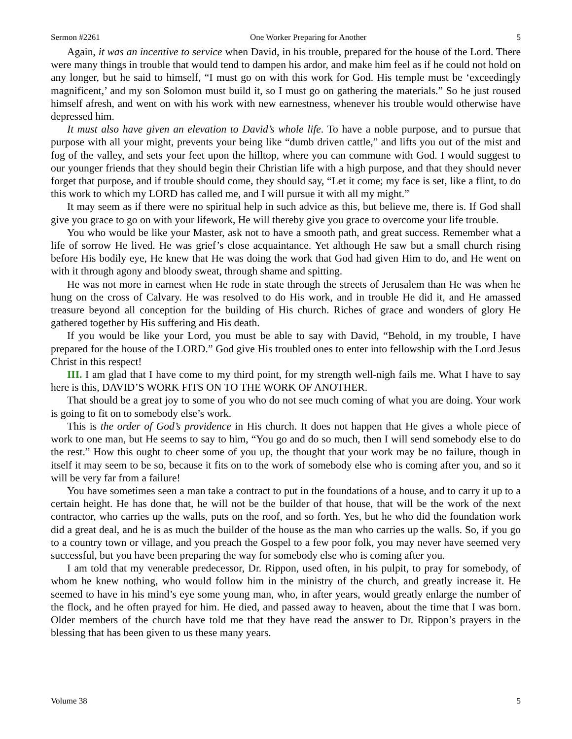Sermon #2261 One Worker Preparing for Another 5
Again, it was an incentive to service when David, in his trouble, prepared for the house of the Lord. There were many things in trouble that would tend to dampen his ardor, and make him feel as if he could not hold on any longer, but he said to himself, “I must go on with this work for God. His temple must be ‘exceedingly magnificent,’ and my son Solomon must build it, so I must go on gathering the materials.” So he just roused himself afresh, and went on with his work with new earnestness, whenever his trouble would otherwise have depressed him.
It must also have given an elevation to David’s whole life. To have a noble purpose, and to pursue that purpose with all your might, prevents your being like “dumb driven cattle,” and lifts you out of the mist and fog of the valley, and sets your feet upon the hilltop, where you can commune with God. I would suggest to our younger friends that they should begin their Christian life with a high purpose, and that they should never forget that purpose, and if trouble should come, they should say, “Let it come; my face is set, like a flint, to do this work to which my LORD has called me, and I will pursue it with all my might.”
It may seem as if there were no spiritual help in such advice as this, but believe me, there is. If God shall give you grace to go on with your lifework, He will thereby give you grace to overcome your life trouble.
You who would be like your Master, ask not to have a smooth path, and great success. Remember what a life of sorrow He lived. He was grief’s close acquaintance. Yet although He saw but a small church rising before His bodily eye, He knew that He was doing the work that God had given Him to do, and He went on with it through agony and bloody sweat, through shame and spitting.
He was not more in earnest when He rode in state through the streets of Jerusalem than He was when he hung on the cross of Calvary. He was resolved to do His work, and in trouble He did it, and He amassed treasure beyond all conception for the building of His church. Riches of grace and wonders of glory He gathered together by His suffering and His death.
If you would be like your Lord, you must be able to say with David, “Behold, in my trouble, I have prepared for the house of the LORD.” God give His troubled ones to enter into fellowship with the Lord Jesus Christ in this respect!
III. I am glad that I have come to my third point, for my strength well-nigh fails me. What I have to say here is this, DAVID’S WORK FITS ON TO THE WORK OF ANOTHER.
That should be a great joy to some of you who do not see much coming of what you are doing. Your work is going to fit on to somebody else’s work.
This is the order of God’s providence in His church. It does not happen that He gives a whole piece of work to one man, but He seems to say to him, “You go and do so much, then I will send somebody else to do the rest.” How this ought to cheer some of you up, the thought that your work may be no failure, though in itself it may seem to be so, because it fits on to the work of somebody else who is coming after you, and so it will be very far from a failure!
You have sometimes seen a man take a contract to put in the foundations of a house, and to carry it up to a certain height. He has done that, he will not be the builder of that house, that will be the work of the next contractor, who carries up the walls, puts on the roof, and so forth. Yes, but he who did the foundation work did a great deal, and he is as much the builder of the house as the man who carries up the walls. So, if you go to a country town or village, and you preach the Gospel to a few poor folk, you may never have seemed very successful, but you have been preparing the way for somebody else who is coming after you.
I am told that my venerable predecessor, Dr. Rippon, used often, in his pulpit, to pray for somebody, of whom he knew nothing, who would follow him in the ministry of the church, and greatly increase it. He seemed to have in his mind’s eye some young man, who, in after years, would greatly enlarge the number of the flock, and he often prayed for him. He died, and passed away to heaven, about the time that I was born. Older members of the church have told me that they have read the answer to Dr. Rippon’s prayers in the blessing that has been given to us these many years.
Volume 38 5